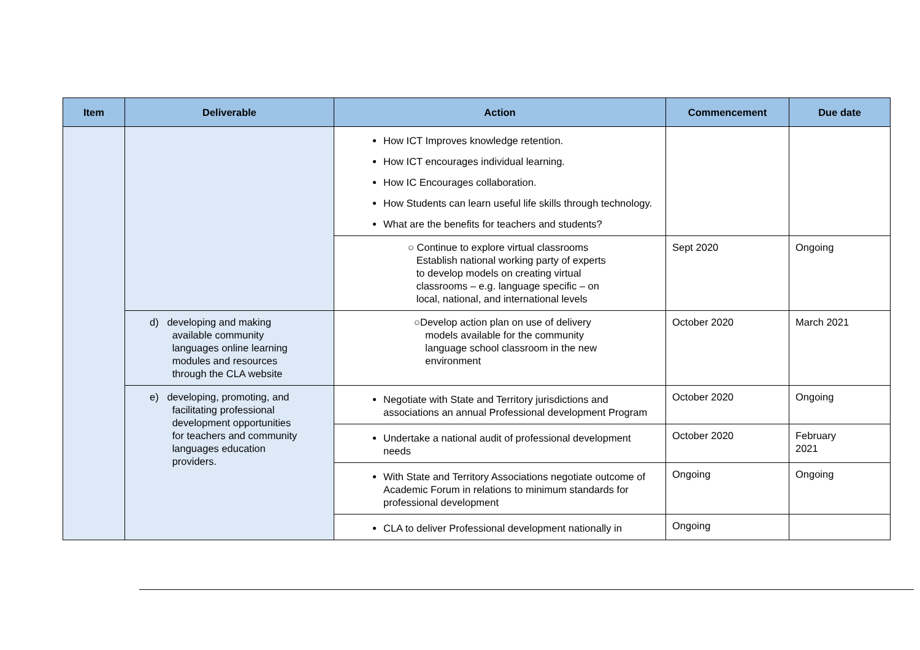| Item | Deliverable | Action | Commencement | Due date |
| --- | --- | --- | --- | --- |
| | | How ICT Improves knowledge retention. How ICT encourages individual learning. How IC Encourages collaboration. How Students can learn useful life skills through technology. What are the benefits for teachers and students? | | |
| | | ○ Continue to explore virtual classrooms Establish national working party of experts to develop models on creating virtual classrooms – e.g. language specific – on local, national, and international levels | Sept 2020 | Ongoing |
| | d) developing and making available community languages online learning modules and resources through the CLA website | ○Develop action plan on use of delivery models available for the community language school classroom in the new environment | October 2020 | March 2021 |
| | e) developing, promoting, and facilitating professional development opportunities for teachers and community languages education providers. | Negotiate with State and Territory jurisdictions and associations an annual Professional development Program | October 2020 | Ongoing |
| | | Undertake a national audit of professional development needs | October 2020 | February 2021 |
| | | With State and Territory Associations negotiate outcome of Academic Forum in relations to minimum standards for professional development | Ongoing | Ongoing |
| | | CLA to deliver Professional development nationally in | Ongoing | |